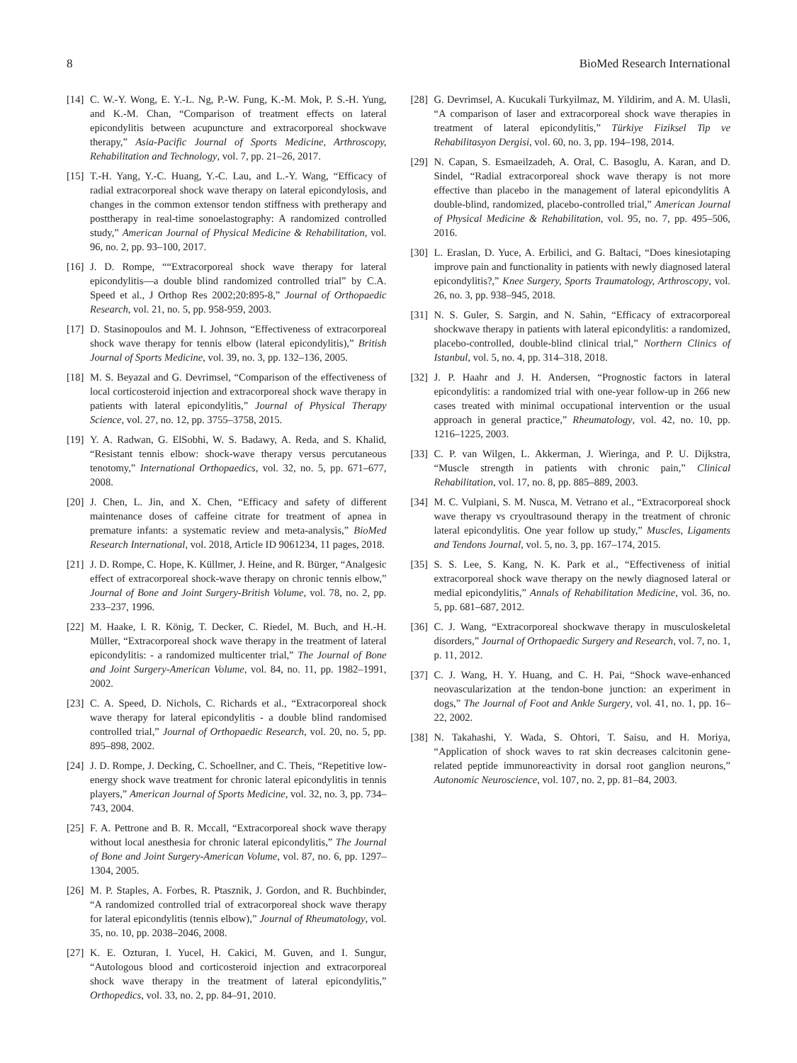8 BioMed Research International
[14] C. W.-Y. Wong, E. Y.-L. Ng, P.-W. Fung, K.-M. Mok, P. S.-H. Yung, and K.-M. Chan, “Comparison of treatment effects on lateral epicondylitis between acupuncture and extracorporeal shockwave therapy,” Asia-Pacific Journal of Sports Medicine, Arthroscopy, Rehabilitation and Technology, vol. 7, pp. 21–26, 2017.
[15] T.-H. Yang, Y.-C. Huang, Y.-C. Lau, and L.-Y. Wang, “Efficacy of radial extracorporeal shock wave therapy on lateral epicondylosis, and changes in the common extensor tendon stiffness with pretherapy and posttherapy in real-time sonoelastography: A randomized controlled study,” American Journal of Physical Medicine & Rehabilitation, vol. 96, no. 2, pp. 93–100, 2017.
[16] J. D. Rompe, ““Extracorporeal shock wave therapy for lateral epicondylitis—a double blind randomized controlled trial” by C.A. Speed et al., J Orthop Res 2002;20:895-8,” Journal of Orthopaedic Research, vol. 21, no. 5, pp. 958-959, 2003.
[17] D. Stasinopoulos and M. I. Johnson, “Effectiveness of extracorporeal shock wave therapy for tennis elbow (lateral epicondylitis),” British Journal of Sports Medicine, vol. 39, no. 3, pp. 132–136, 2005.
[18] M. S. Beyazal and G. Devrimsel, “Comparison of the effectiveness of local corticosteroid injection and extracorporeal shock wave therapy in patients with lateral epicondylitis,” Journal of Physical Therapy Science, vol. 27, no. 12, pp. 3755–3758, 2015.
[19] Y. A. Radwan, G. ElSobhi, W. S. Badawy, A. Reda, and S. Khalid, “Resistant tennis elbow: shock-wave therapy versus percutaneous tenotomy,” International Orthopaedics, vol. 32, no. 5, pp. 671–677, 2008.
[20] J. Chen, L. Jin, and X. Chen, “Efficacy and safety of different maintenance doses of caffeine citrate for treatment of apnea in premature infants: a systematic review and meta-analysis,” BioMed Research International, vol. 2018, Article ID 9061234, 11 pages, 2018.
[21] J. D. Rompe, C. Hope, K. Küllmer, J. Heine, and R. Bürger, “Analgesic effect of extracorporeal shock-wave therapy on chronic tennis elbow,” Journal of Bone and Joint Surgery-British Volume, vol. 78, no. 2, pp. 233–237, 1996.
[22] M. Haake, I. R. König, T. Decker, C. Riedel, M. Buch, and H.-H. Müller, “Extracorporeal shock wave therapy in the treatment of lateral epicondylitis: - a randomized multicenter trial,” The Journal of Bone and Joint Surgery-American Volume, vol. 84, no. 11, pp. 1982–1991, 2002.
[23] C. A. Speed, D. Nichols, C. Richards et al., “Extracorporeal shock wave therapy for lateral epicondylitis - a double blind randomised controlled trial,” Journal of Orthopaedic Research, vol. 20, no. 5, pp. 895–898, 2002.
[24] J. D. Rompe, J. Decking, C. Schoellner, and C. Theis, “Repetitive low-energy shock wave treatment for chronic lateral epicondylitis in tennis players,” American Journal of Sports Medicine, vol. 32, no. 3, pp. 734–743, 2004.
[25] F. A. Pettrone and B. R. Mccall, “Extracorporeal shock wave therapy without local anesthesia for chronic lateral epicondylitis,” The Journal of Bone and Joint Surgery-American Volume, vol. 87, no. 6, pp. 1297–1304, 2005.
[26] M. P. Staples, A. Forbes, R. Ptasznik, J. Gordon, and R. Buchbinder, “A randomized controlled trial of extracorporeal shock wave therapy for lateral epicondylitis (tennis elbow),” Journal of Rheumatology, vol. 35, no. 10, pp. 2038–2046, 2008.
[27] K. E. Ozturan, I. Yucel, H. Cakici, M. Guven, and I. Sungur, “Autologous blood and corticosteroid injection and extracorporeal shock wave therapy in the treatment of lateral epicondylitis,” Orthopedics, vol. 33, no. 2, pp. 84–91, 2010.
[28] G. Devrimsel, A. Kucukali Turkyilmaz, M. Yildirim, and A. M. Ulasli, “A comparison of laser and extracorporeal shock wave therapies in treatment of lateral epicondylitis,” Türkiye Fiziksel Tip ve Rehabilitasyon Dergisi, vol. 60, no. 3, pp. 194–198, 2014.
[29] N. Capan, S. Esmaeilzadeh, A. Oral, C. Basoglu, A. Karan, and D. Sindel, “Radial extracorporeal shock wave therapy is not more effective than placebo in the management of lateral epicondylitis A double-blind, randomized, placebo-controlled trial,” American Journal of Physical Medicine & Rehabilitation, vol. 95, no. 7, pp. 495–506, 2016.
[30] L. Eraslan, D. Yuce, A. Erbilici, and G. Baltaci, “Does kinesiotaping improve pain and functionality in patients with newly diagnosed lateral epicondylitis?,” Knee Surgery, Sports Traumatology, Arthroscopy, vol. 26, no. 3, pp. 938–945, 2018.
[31] N. S. Guler, S. Sargin, and N. Sahin, “Efficacy of extracorporeal shockwave therapy in patients with lateral epicondylitis: a randomized, placebo-controlled, double-blind clinical trial,” Northern Clinics of Istanbul, vol. 5, no. 4, pp. 314–318, 2018.
[32] J. P. Haahr and J. H. Andersen, “Prognostic factors in lateral epicondylitis: a randomized trial with one-year follow-up in 266 new cases treated with minimal occupational intervention or the usual approach in general practice,” Rheumatology, vol. 42, no. 10, pp. 1216–1225, 2003.
[33] C. P. van Wilgen, L. Akkerman, J. Wieringa, and P. U. Dijkstra, “Muscle strength in patients with chronic pain,” Clinical Rehabilitation, vol. 17, no. 8, pp. 885–889, 2003.
[34] M. C. Vulpiani, S. M. Nusca, M. Vetrano et al., “Extracorporeal shock wave therapy vs cryoultrasound therapy in the treatment of chronic lateral epicondylitis. One year follow up study,” Muscles, Ligaments and Tendons Journal, vol. 5, no. 3, pp. 167–174, 2015.
[35] S. S. Lee, S. Kang, N. K. Park et al., “Effectiveness of initial extracorporeal shock wave therapy on the newly diagnosed lateral or medial epicondylitis,” Annals of Rehabilitation Medicine, vol. 36, no. 5, pp. 681–687, 2012.
[36] C. J. Wang, “Extracorporeal shockwave therapy in musculoskeletal disorders,” Journal of Orthopaedic Surgery and Research, vol. 7, no. 1, p. 11, 2012.
[37] C. J. Wang, H. Y. Huang, and C. H. Pai, “Shock wave-enhanced neovascularization at the tendon-bone junction: an experiment in dogs,” The Journal of Foot and Ankle Surgery, vol. 41, no. 1, pp. 16–22, 2002.
[38] N. Takahashi, Y. Wada, S. Ohtori, T. Saisu, and H. Moriya, “Application of shock waves to rat skin decreases calcitonin gene-related peptide immunoreactivity in dorsal root ganglion neurons,” Autonomic Neuroscience, vol. 107, no. 2, pp. 81–84, 2003.